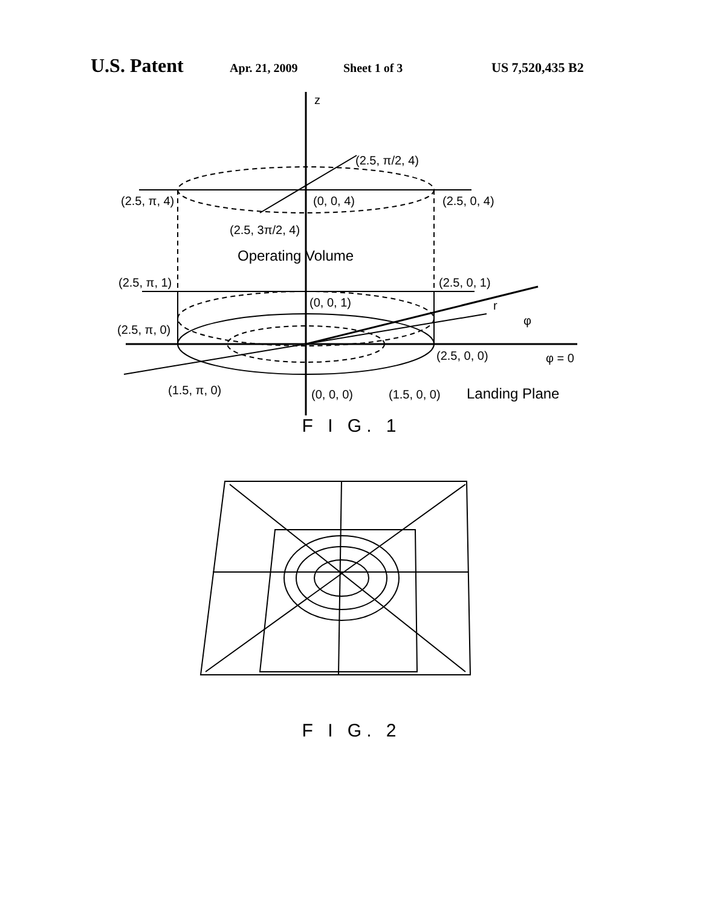U.S. Patent Apr. 21, 2009 Sheet 1 of 3 US 7,520,435 B2
z
(2.5, π/2, 4)
(2.5, π, 4)
(0, 0, 4)
(2.5, 0, 4)
(2.5, 3π/2, 4)
Operating Volume
(2.5, π, 1)
(2.5, 0, 1)
(0, 0, 1)
r
φ
(2.5, π, 0)
(2.5, 0, 0)
φ = 0
(1.5, π, 0)
(0, 0, 0)
(1.5, 0, 0)
Landing Plane
F I G. 1
F I G. 2